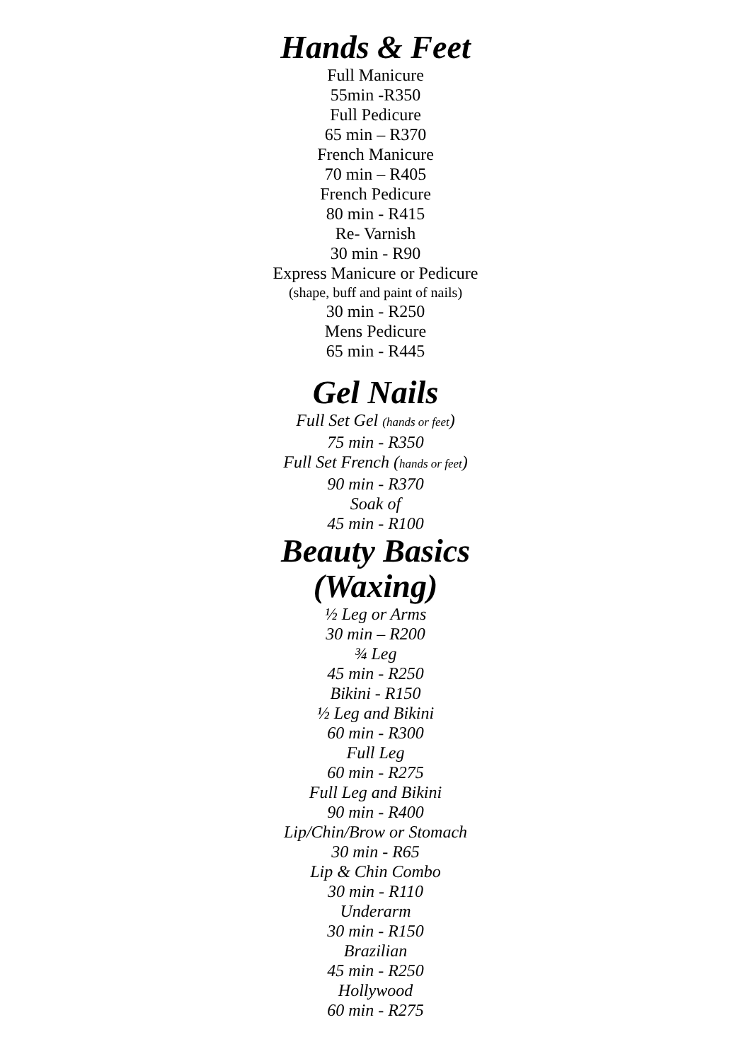Hands & Feet
Full Manicure
55min -R350
Full Pedicure
65 min – R370
French Manicure
70 min – R405
French Pedicure
80 min - R415
Re- Varnish
30 min - R90
Express Manicure or Pedicure
(shape, buff and paint of nails)
30 min - R250
Mens Pedicure
65 min - R445
Gel Nails
Full Set Gel (hands or feet)
75 min - R350
Full Set French (hands or feet)
90 min - R370
Soak of
45 min - R100
Beauty Basics
(Waxing)
½ Leg or Arms
30 min – R200
¾ Leg
45 min - R250
Bikini - R150
½ Leg and Bikini
60 min - R300
Full Leg
60 min - R275
Full Leg and Bikini
90 min - R400
Lip/Chin/Brow or Stomach
30 min - R65
Lip & Chin Combo
30 min - R110
Underarm
30 min - R150
Brazilian
45 min - R250
Hollywood
60 min - R275